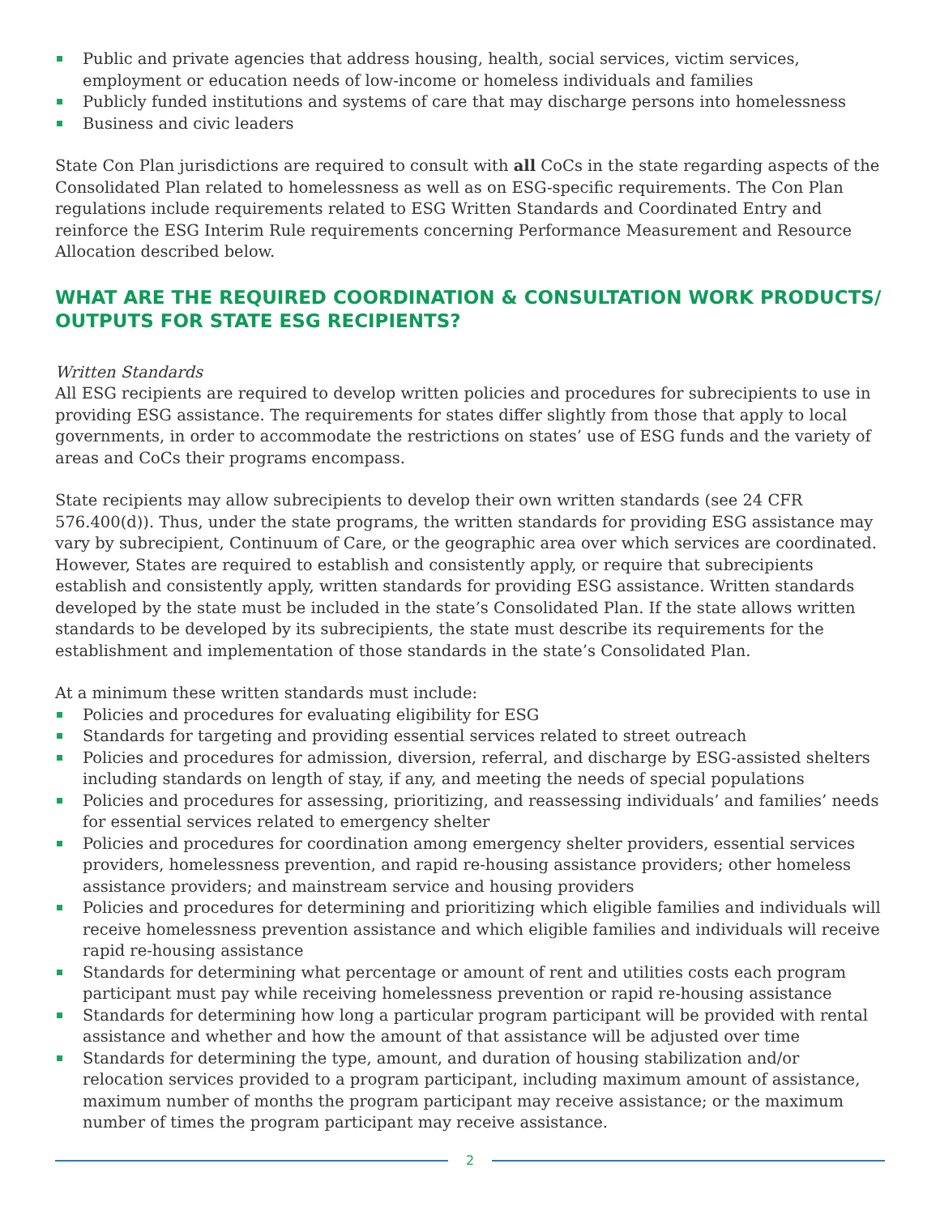Public and private agencies that address housing, health, social services, victim services, employment or education needs of low-income or homeless individuals and families
Publicly funded institutions and systems of care that may discharge persons into homelessness
Business and civic leaders
State Con Plan jurisdictions are required to consult with all CoCs in the state regarding aspects of the Consolidated Plan related to homelessness as well as on ESG-specific requirements. The Con Plan regulations include requirements related to ESG Written Standards and Coordinated Entry and reinforce the ESG Interim Rule requirements concerning Performance Measurement and Resource Allocation described below.
WHAT ARE THE REQUIRED COORDINATION & CONSULTATION WORK PRODUCTS/ OUTPUTS FOR STATE ESG RECIPIENTS?
Written Standards
All ESG recipients are required to develop written policies and procedures for subrecipients to use in providing ESG assistance. The requirements for states differ slightly from those that apply to local governments, in order to accommodate the restrictions on states’ use of ESG funds and the variety of areas and CoCs their programs encompass.
State recipients may allow subrecipients to develop their own written standards (see 24 CFR 576.400(d)). Thus, under the state programs, the written standards for providing ESG assistance may vary by subrecipient, Continuum of Care, or the geographic area over which services are coordinated. However, States are required to establish and consistently apply, or require that subrecipients establish and consistently apply, written standards for providing ESG assistance. Written standards developed by the state must be included in the state’s Consolidated Plan. If the state allows written standards to be developed by its subrecipients, the state must describe its requirements for the establishment and implementation of those standards in the state’s Consolidated Plan.
At a minimum these written standards must include:
Policies and procedures for evaluating eligibility for ESG
Standards for targeting and providing essential services related to street outreach
Policies and procedures for admission, diversion, referral, and discharge by ESG-assisted shelters including standards on length of stay, if any, and meeting the needs of special populations
Policies and procedures for assessing, prioritizing, and reassessing individuals’ and families’ needs for essential services related to emergency shelter
Policies and procedures for coordination among emergency shelter providers, essential services providers, homelessness prevention, and rapid re-housing assistance providers; other homeless assistance providers; and mainstream service and housing providers
Policies and procedures for determining and prioritizing which eligible families and individuals will receive homelessness prevention assistance and which eligible families and individuals will receive rapid re-housing assistance
Standards for determining what percentage or amount of rent and utilities costs each program participant must pay while receiving homelessness prevention or rapid re-housing assistance
Standards for determining how long a particular program participant will be provided with rental assistance and whether and how the amount of that assistance will be adjusted over time
Standards for determining the type, amount, and duration of housing stabilization and/or relocation services provided to a program participant, including maximum amount of assistance, maximum number of months the program participant may receive assistance; or the maximum number of times the program participant may receive assistance.
2